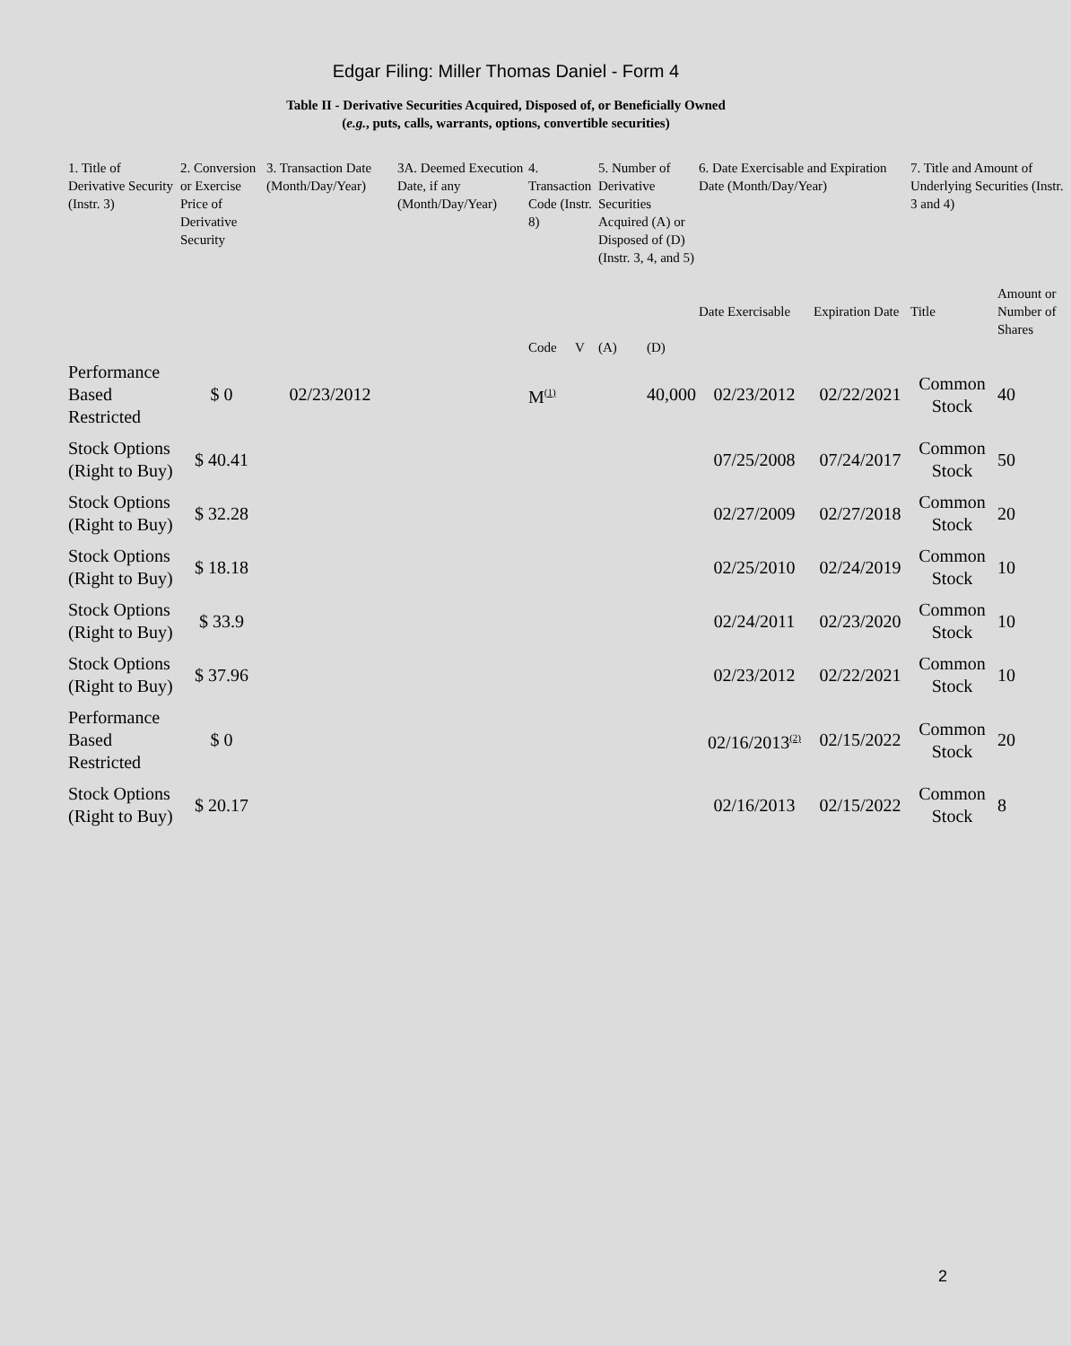Edgar Filing: Miller Thomas Daniel - Form 4
Table II - Derivative Securities Acquired, Disposed of, or Beneficially Owned
(e.g., puts, calls, warrants, options, convertible securities)
| 1. Title of Derivative Security (Instr. 3) | 2. Conversion or Exercise Price of Derivative Security | 3. Transaction Date (Month/Day/Year) | 3A. Deemed Execution Date, if any (Month/Day/Year) | 4. Transaction Code (Instr. 8) | | 5. Number of Derivative Securities Acquired (A) or Disposed of (D) (Instr. 3, 4, and 5) | | 6. Date Exercisable and Expiration Date (Month/Day/Year) | | 7. Title and Amount of Underlying Securities (Instr. 3 and 4) | |
| --- | --- | --- | --- | --- | --- | --- | --- | --- | --- | --- | --- |
| | | | | Code | V | (A) | (D) | Date Exercisable | Expiration Date | Title | Amount or Number of Shares |
| Performance Based Restricted | $ 0 | 02/23/2012 | | M<sup>(1)</sup> | | | 40,000 | 02/23/2012 | 02/22/2021 | Common Stock | 40 |
| Stock Options (Right to Buy) | $ 40.41 | | | | | | | 07/25/2008 | 07/24/2017 | Common Stock | 50 |
| Stock Options (Right to Buy) | $ 32.28 | | | | | | | 02/27/2009 | 02/27/2018 | Common Stock | 20 |
| Stock Options (Right to Buy) | $ 18.18 | | | | | | | 02/25/2010 | 02/24/2019 | Common Stock | 10 |
| Stock Options (Right to Buy) | $ 33.9 | | | | | | | 02/24/2011 | 02/23/2020 | Common Stock | 10 |
| Stock Options (Right to Buy) | $ 37.96 | | | | | | | 02/23/2012 | 02/22/2021 | Common Stock | 10 |
| Performance Based Restricted | $ 0 | | | | | | | 02/16/2013<sup>(2)</sup> | 02/15/2022 | Common Stock | 20 |
| Stock Options (Right to Buy) | $ 20.17 | | | | | | | 02/16/2013 | 02/15/2022 | Common Stock | 8 |
2